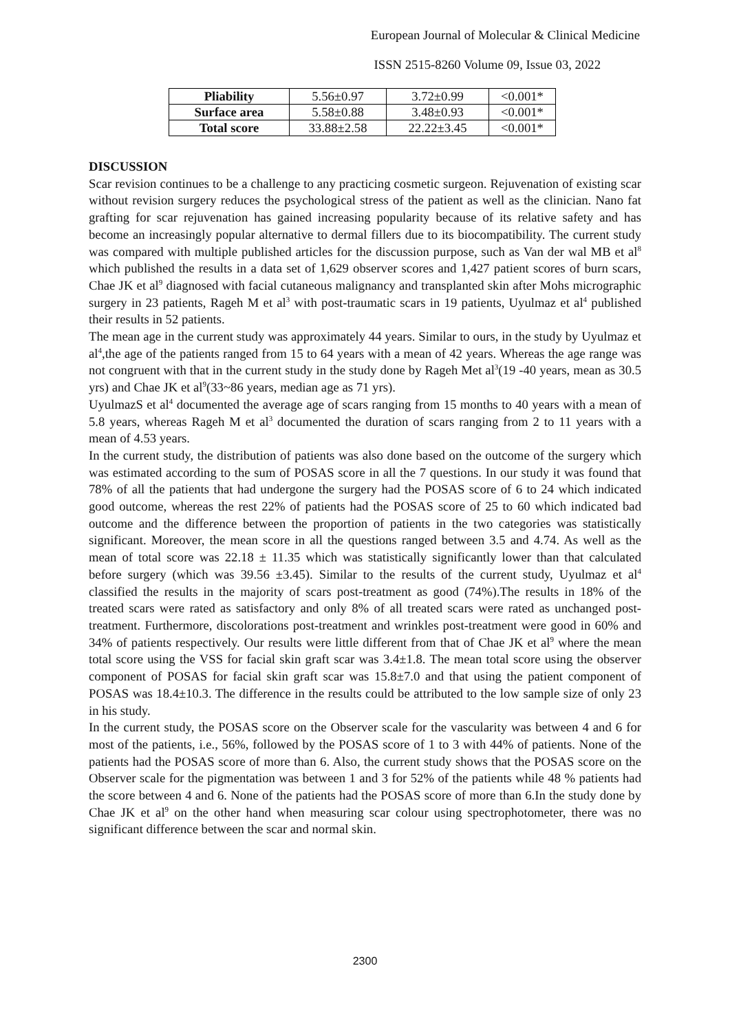European Journal of Molecular & Clinical Medicine
ISSN 2515-8260 Volume 09, Issue 03, 2022
| Pliability | 5.56±0.97 | 3.72±0.99 | <0.001* |
| Surface area | 5.58±0.88 | 3.48±0.93 | <0.001* |
| Total score | 33.88±2.58 | 22.22±3.45 | <0.001* |
DISCUSSION
Scar revision continues to be a challenge to any practicing cosmetic surgeon. Rejuvenation of existing scar without revision surgery reduces the psychological stress of the patient as well as the clinician. Nano fat grafting for scar rejuvenation has gained increasing popularity because of its relative safety and has become an increasingly popular alternative to dermal fillers due to its biocompatibility. The current study was compared with multiple published articles for the discussion purpose, such as Van der wal MB et al<sup>8</sup> which published the results in a data set of 1,629 observer scores and 1,427 patient scores of burn scars, Chae JK et al<sup>9</sup> diagnosed with facial cutaneous malignancy and transplanted skin after Mohs micrographic surgery in 23 patients, Rageh M et al<sup>3</sup> with post-traumatic scars in 19 patients, Uyulmaz et al<sup>4</sup> published their results in 52 patients.
The mean age in the current study was approximately 44 years. Similar to ours, in the study by Uyulmaz et al<sup>4</sup>,the age of the patients ranged from 15 to 64 years with a mean of 42 years. Whereas the age range was not congruent with that in the current study in the study done by Rageh Met al<sup>3</sup>(19 -40 years, mean as 30.5 yrs) and Chae JK et al<sup>9</sup>(33~86 years, median age as 71 yrs).
UyulmazS et al<sup>4</sup> documented the average age of scars ranging from 15 months to 40 years with a mean of 5.8 years, whereas Rageh M et al<sup>3</sup> documented the duration of scars ranging from 2 to 11 years with a mean of 4.53 years.
In the current study, the distribution of patients was also done based on the outcome of the surgery which was estimated according to the sum of POSAS score in all the 7 questions. In our study it was found that 78% of all the patients that had undergone the surgery had the POSAS score of 6 to 24 which indicated good outcome, whereas the rest 22% of patients had the POSAS score of 25 to 60 which indicated bad outcome and the difference between the proportion of patients in the two categories was statistically significant. Moreover, the mean score in all the questions ranged between 3.5 and 4.74. As well as the mean of total score was 22.18 ± 11.35 which was statistically significantly lower than that calculated before surgery (which was 39.56 ±3.45). Similar to the results of the current study, Uyulmaz et al<sup>4</sup> classified the results in the majority of scars post-treatment as good (74%).The results in 18% of the treated scars were rated as satisfactory and only 8% of all treated scars were rated as unchanged post-treatment. Furthermore, discolorations post-treatment and wrinkles post-treatment were good in 60% and 34% of patients respectively. Our results were little different from that of Chae JK et al<sup>9</sup> where the mean total score using the VSS for facial skin graft scar was 3.4±1.8. The mean total score using the observer component of POSAS for facial skin graft scar was 15.8±7.0 and that using the patient component of POSAS was 18.4±10.3. The difference in the results could be attributed to the low sample size of only 23 in his study.
In the current study, the POSAS score on the Observer scale for the vascularity was between 4 and 6 for most of the patients, i.e., 56%, followed by the POSAS score of 1 to 3 with 44% of patients. None of the patients had the POSAS score of more than 6. Also, the current study shows that the POSAS score on the Observer scale for the pigmentation was between 1 and 3 for 52% of the patients while 48 % patients had the score between 4 and 6. None of the patients had the POSAS score of more than 6.In the study done by Chae JK et al<sup>9</sup> on the other hand when measuring scar colour using spectrophotometer, there was no significant difference between the scar and normal skin.
2300